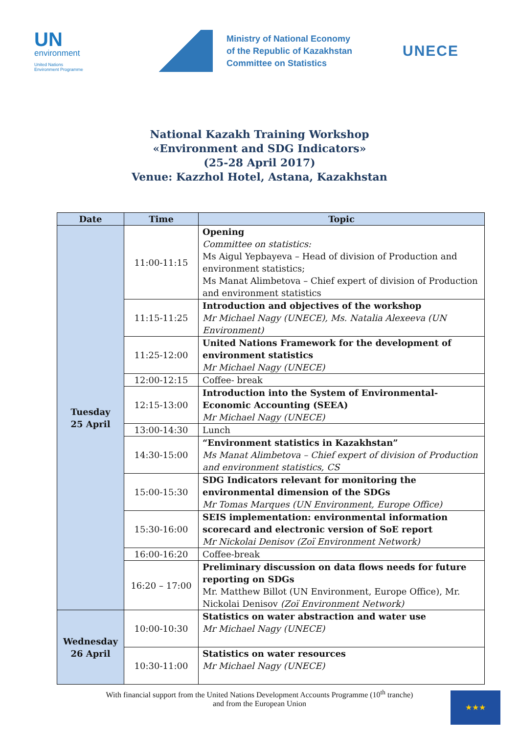UN
environment
United Nations
Environment Programme
Ministry of National Economy
of the Republic of Kazakhstan
Committee on Statistics
UNECE
National Kazakh Training Workshop
«Environment and SDG Indicators»
(25-28 April 2017)
Venue: Kazzhol Hotel, Astana, Kazakhstan
| Date | Time | Topic |
| --- | --- | --- |
| Tuesday 25 April | 11:00-11:15 | Opening Committee on statistics: Ms Aigul Yepbayeva – Head of division of Production and environment statistics; Ms Manat Alimbetova – Chief expert of division of Production and environment statistics |
| | 11:15-11:25 | Introduction and objectives of the workshop Mr Michael Nagy (UNECE), Ms. Natalia Alexeeva (UN Environment) |
| | 11:25-12:00 | United Nations Framework for the development of environment statistics Mr Michael Nagy (UNECE) |
| | 12:00-12:15 | Coffee- break |
| | 12:15-13:00 | Introduction into the System of Environmental-Economic Accounting (SEEA) Mr Michael Nagy (UNECE) |
| | 13:00-14:30 | Lunch |
| | 14:30-15:00 | “Environment statistics in Kazakhstan” Ms Manat Alimbetova – Chief expert of division of Production and environment statistics, CS |
| | 15:00-15:30 | SDG Indicators relevant for monitoring the environmental dimension of the SDGs Mr Tomas Marques (UN Environment, Europe Office) |
| | 15:30-16:00 | SEIS implementation: environmental information scorecard and electronic version of SoE report Mr Nickolai Denisov (Zoï Environment Network) |
| | 16:00-16:20 | Coffee-break |
| | 16:20 – 17:00 | Preliminary discussion on data flows needs for future reporting on SDGs Mr. Matthew Billot (UN Environment, Europe Office), Mr. Nickolai Denisov (Zoï Environment Network) |
| Wednesday 26 April | 10:00-10:30 | Statistics on water abstraction and water use Mr Michael Nagy (UNECE) |
| | 10:30-11:00 | Statistics on water resources Mr Michael Nagy (UNECE) |
With financial support from the United Nations Development Accounts Programme (10<sup>th</sup> tranche)
and from the European Union
★★★